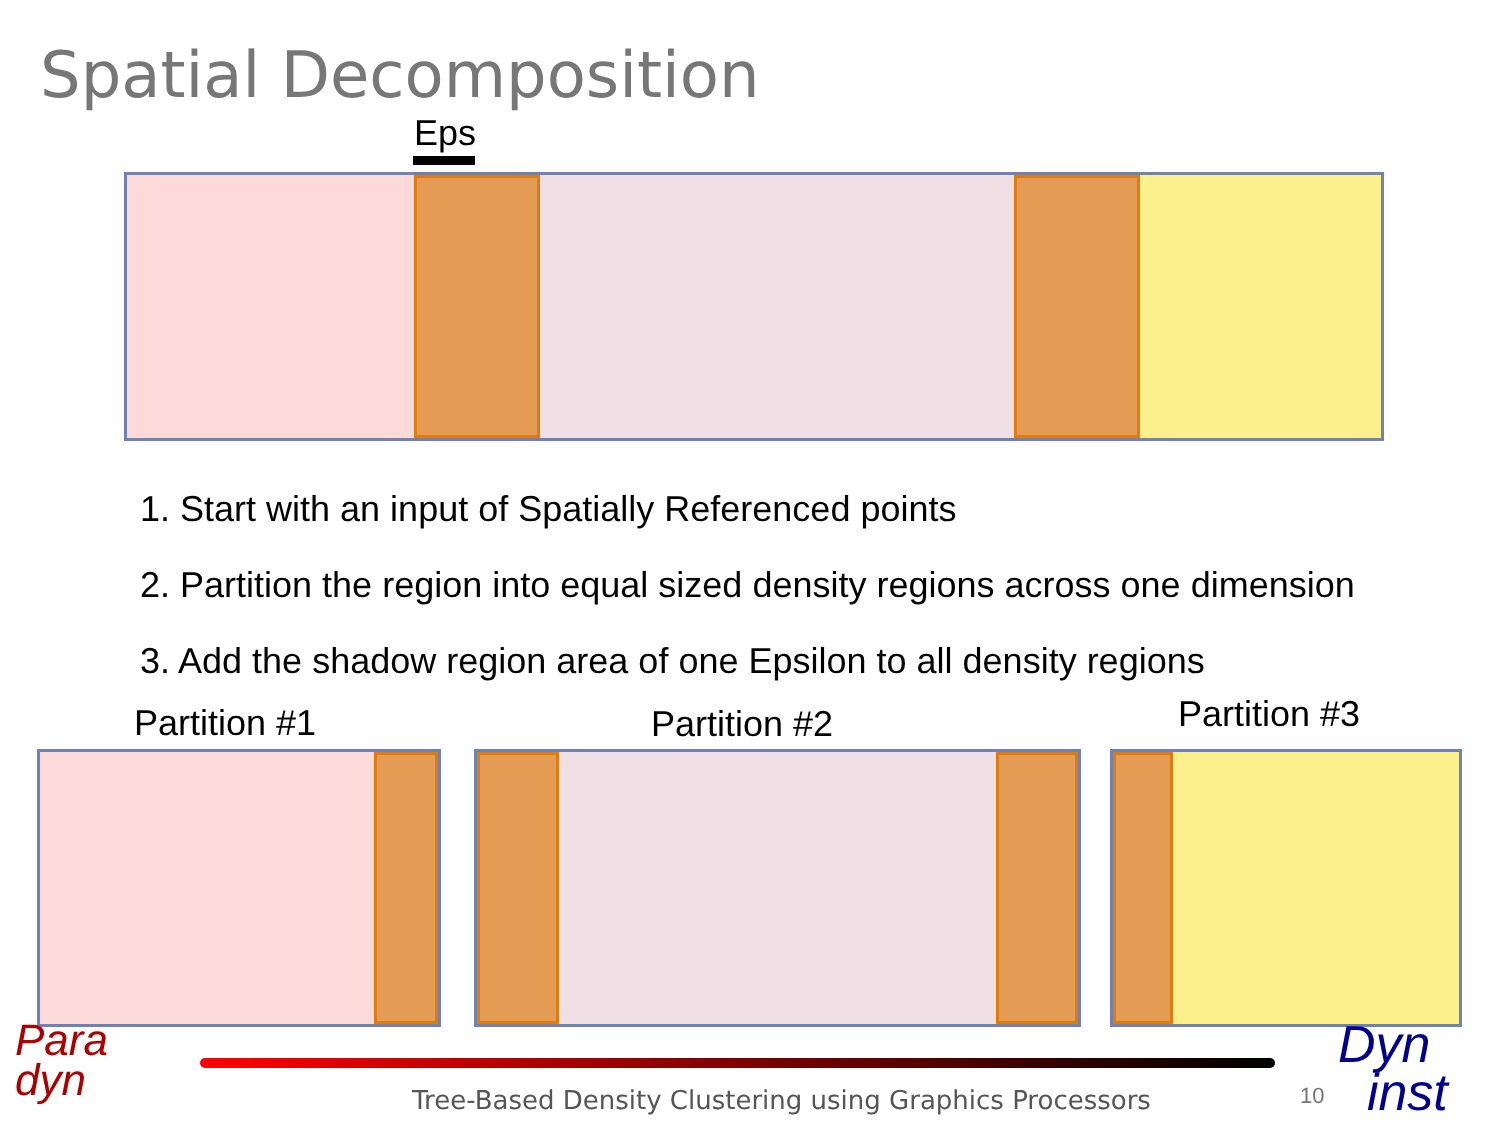Spatial Decomposition
Eps
1. Start with an input of Spatially Referenced points
2. Partition the region into equal sized density regions across one dimension
3. Add the shadow region area of one Epsilon to all density regions
Partition #1 Partition #2 Partition #3
Para
dyn
Tree-Based Density Clustering using Graphics Processors
10
Dyn
inst